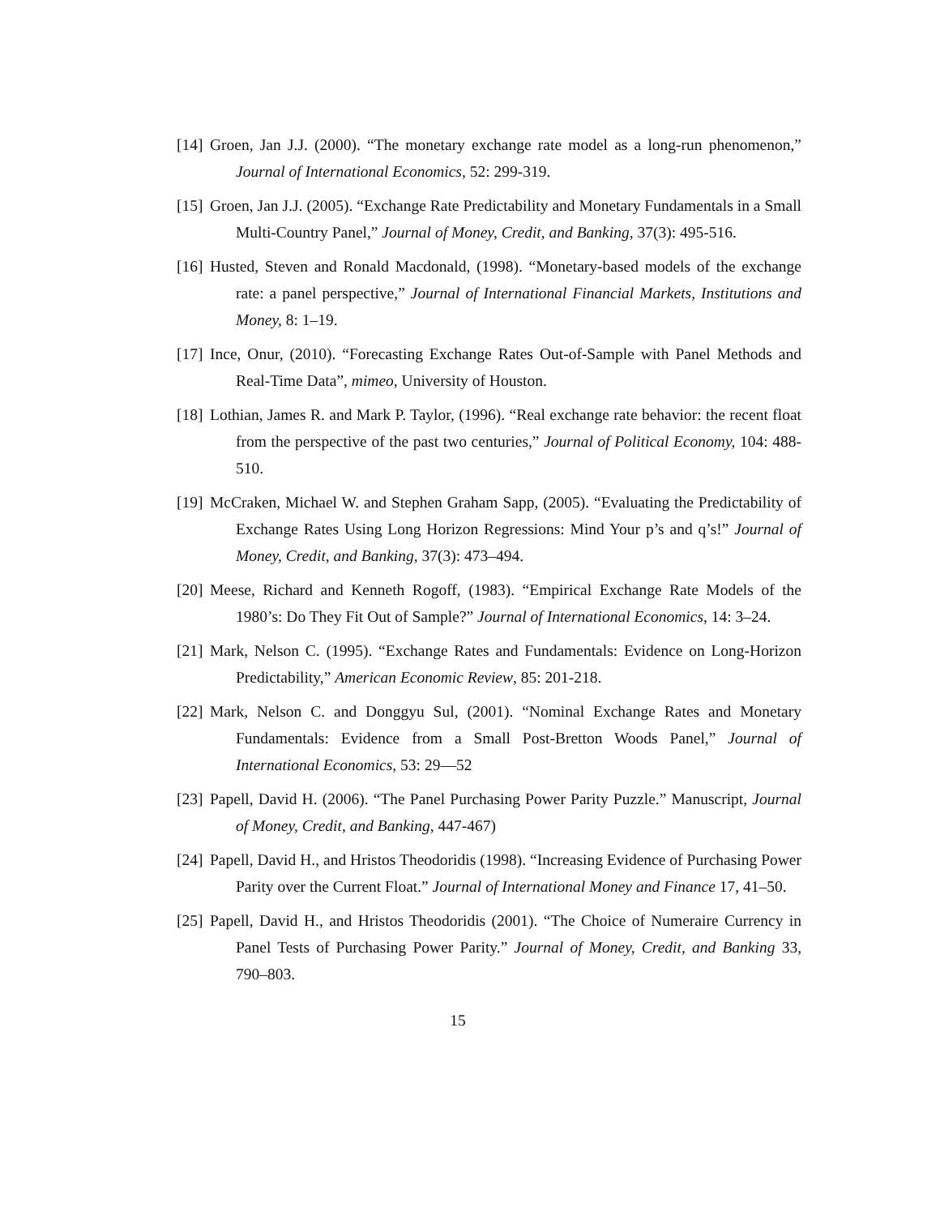[14] Groen, Jan J.J. (2000). “The monetary exchange rate model as a long-run phenomenon,” Journal of International Economics, 52: 299-319.
[15] Groen, Jan J.J. (2005). “Exchange Rate Predictability and Monetary Fundamentals in a Small Multi-Country Panel,” Journal of Money, Credit, and Banking, 37(3): 495-516.
[16] Husted, Steven and Ronald Macdonald, (1998). “Monetary-based models of the exchange rate: a panel perspective,” Journal of International Financial Markets, Institutions and Money, 8: 1–19.
[17] Ince, Onur, (2010). “Forecasting Exchange Rates Out-of-Sample with Panel Methods and Real-Time Data”, mimeo, University of Houston.
[18] Lothian, James R. and Mark P. Taylor, (1996). “Real exchange rate behavior: the recent float from the perspective of the past two centuries,” Journal of Political Economy, 104: 488-510.
[19] McCraken, Michael W. and Stephen Graham Sapp, (2005). “Evaluating the Predictability of Exchange Rates Using Long Horizon Regressions: Mind Your p’s and q’s!” Journal of Money, Credit, and Banking, 37(3): 473–494.
[20] Meese, Richard and Kenneth Rogoff, (1983). “Empirical Exchange Rate Models of the 1980’s: Do They Fit Out of Sample?” Journal of International Economics, 14: 3–24.
[21] Mark, Nelson C. (1995). “Exchange Rates and Fundamentals: Evidence on Long-Horizon Predictability,” American Economic Review, 85: 201-218.
[22] Mark, Nelson C. and Donggyu Sul, (2001). “Nominal Exchange Rates and Monetary Fundamentals: Evidence from a Small Post-Bretton Woods Panel,” Journal of International Economics, 53: 29—52
[23] Papell, David H. (2006). “The Panel Purchasing Power Parity Puzzle.” Manuscript, Journal of Money, Credit, and Banking, 447-467)
[24] Papell, David H., and Hristos Theodoridis (1998). “Increasing Evidence of Purchasing Power Parity over the Current Float.” Journal of International Money and Finance 17, 41–50.
[25] Papell, David H., and Hristos Theodoridis (2001). “The Choice of Numeraire Currency in Panel Tests of Purchasing Power Parity.” Journal of Money, Credit, and Banking 33, 790–803.
15